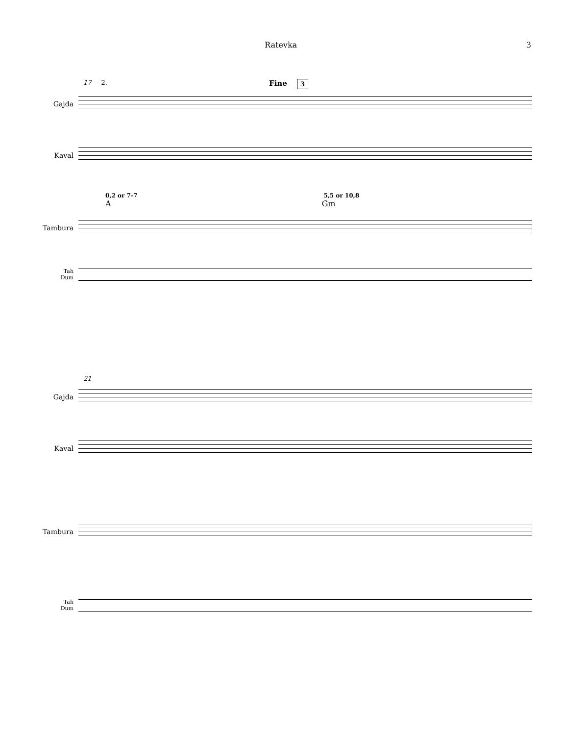Ratevka 3
17 2. Fine 3
Gajda
Kaval
0,2 or 7-7 5,5 or 10,8
A Gm
Tambura
Tah
Dum
21
Gajda
Kaval
Tambura
Tah
Dum